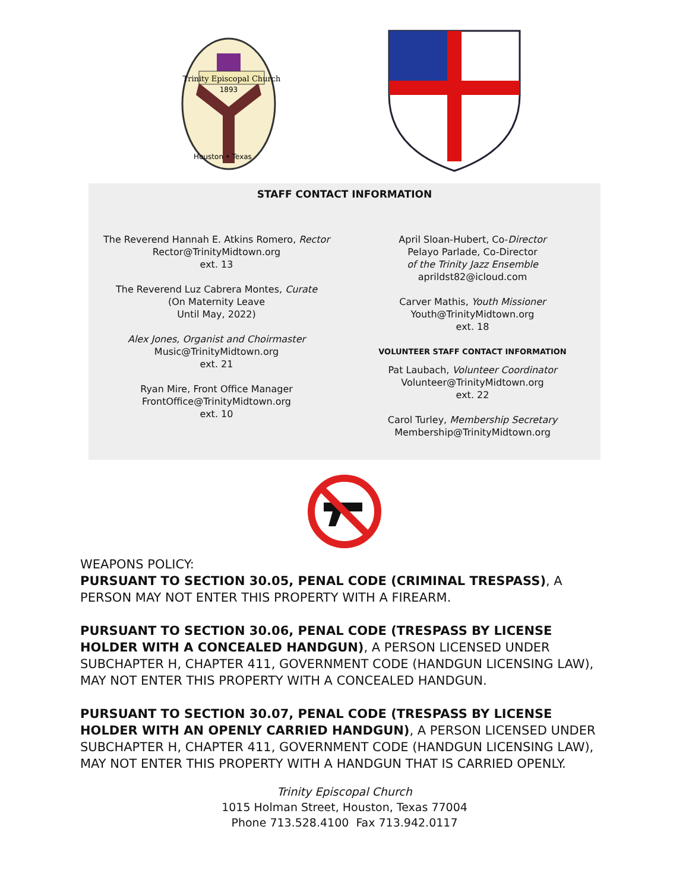Trinity Episcopal Church
1893
Houston • Texas
STAFF CONTACT INFORMATION
The Reverend Hannah E. Atkins Romero, Rector
Rector@TrinityMidtown.org
ext. 13
The Reverend Luz Cabrera Montes, Curate
(On Maternity Leave
Until May, 2022)
Alex Jones, Organist and Choirmaster
Music@TrinityMidtown.org
ext. 21
Ryan Mire, Front Office Manager
FrontOffice@TrinityMidtown.org
ext. 10
April Sloan-Hubert, Co-Director
Pelayo Parlade, Co-Director
of the Trinity Jazz Ensemble
aprildst82@icloud.com
Carver Mathis, Youth Missioner
Youth@TrinityMidtown.org
ext. 18
VOLUNTEER STAFF CONTACT INFORMATION
Pat Laubach, Volunteer Coordinator
Volunteer@TrinityMidtown.org
ext. 22
Carol Turley, Membership Secretary
Membership@TrinityMidtown.org
WEAPONS POLICY:
PURSUANT TO SECTION 30.05, PENAL CODE (CRIMINAL TRESPASS), A PERSON MAY NOT ENTER THIS PROPERTY WITH A FIREARM.
PURSUANT TO SECTION 30.06, PENAL CODE (TRESPASS BY LICENSE HOLDER WITH A CONCEALED HANDGUN), A PERSON LICENSED UNDER SUBCHAPTER H, CHAPTER 411, GOVERNMENT CODE (HANDGUN LICENSING LAW), MAY NOT ENTER THIS PROPERTY WITH A CONCEALED HANDGUN.
PURSUANT TO SECTION 30.07, PENAL CODE (TRESPASS BY LICENSE HOLDER WITH AN OPENLY CARRIED HANDGUN), A PERSON LICENSED UNDER SUBCHAPTER H, CHAPTER 411, GOVERNMENT CODE (HANDGUN LICENSING LAW), MAY NOT ENTER THIS PROPERTY WITH A HANDGUN THAT IS CARRIED OPENLY.
Trinity Episcopal Church
1015 Holman Street, Houston, Texas 77004
Phone 713.528.4100 Fax 713.942.0117